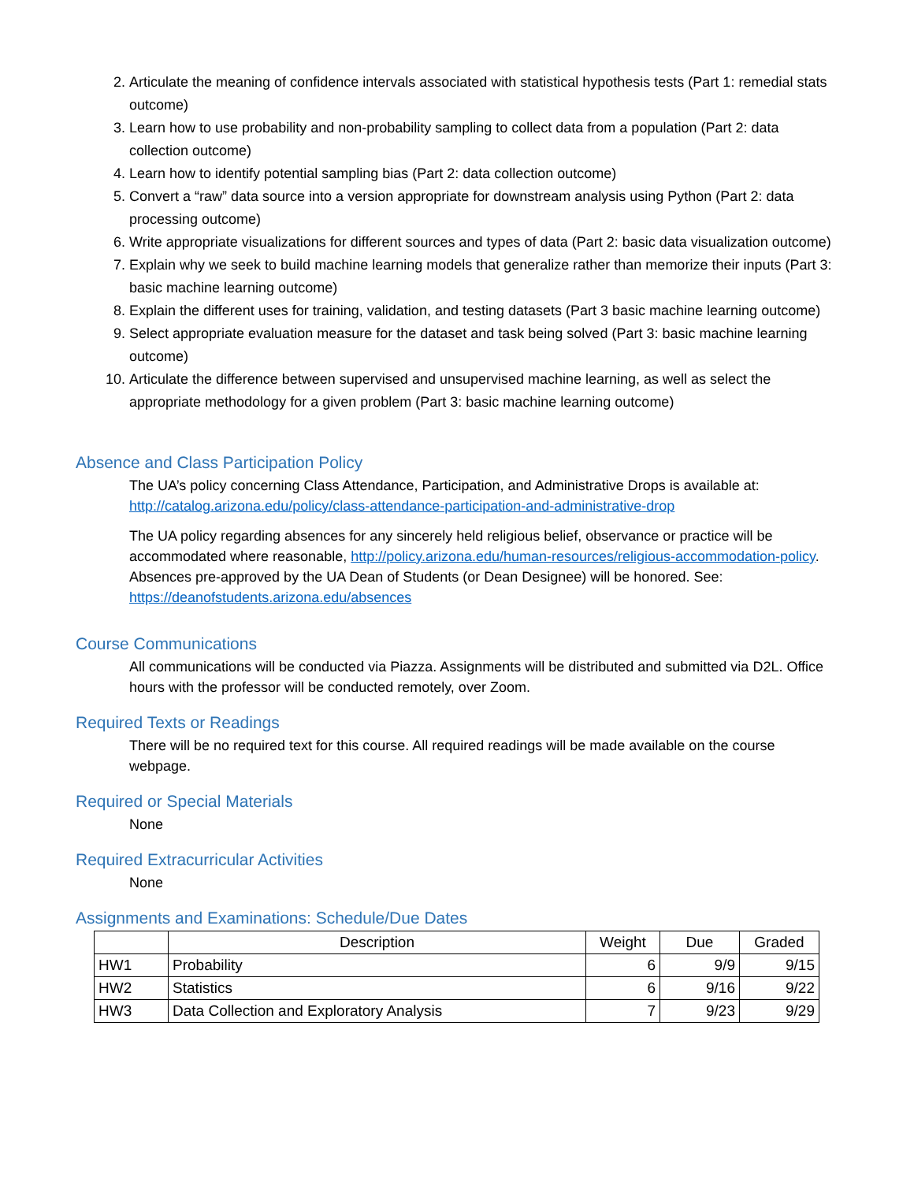2. Articulate the meaning of confidence intervals associated with statistical hypothesis tests (Part 1: remedial stats outcome)
3. Learn how to use probability and non-probability sampling to collect data from a population (Part 2: data collection outcome)
4. Learn how to identify potential sampling bias (Part 2: data collection outcome)
5. Convert a “raw” data source into a version appropriate for downstream analysis using Python (Part 2: data processing outcome)
6. Write appropriate visualizations for different sources and types of data (Part 2: basic data visualization outcome)
7. Explain why we seek to build machine learning models that generalize rather than memorize their inputs (Part 3: basic machine learning outcome)
8. Explain the different uses for training, validation, and testing datasets (Part 3 basic machine learning outcome)
9. Select appropriate evaluation measure for the dataset and task being solved (Part 3: basic machine learning outcome)
10. Articulate the difference between supervised and unsupervised machine learning, as well as select the appropriate methodology for a given problem (Part 3: basic machine learning outcome)
Absence and Class Participation Policy
The UA’s policy concerning Class Attendance, Participation, and Administrative Drops is available at: http://catalog.arizona.edu/policy/class-attendance-participation-and-administrative-drop
The UA policy regarding absences for any sincerely held religious belief, observance or practice will be accommodated where reasonable, http://policy.arizona.edu/human-resources/religious-accommodation-policy.
Absences pre-approved by the UA Dean of Students (or Dean Designee) will be honored. See: https://deanofstudents.arizona.edu/absences
Course Communications
All communications will be conducted via Piazza. Assignments will be distributed and submitted via D2L. Office hours with the professor will be conducted remotely, over Zoom.
Required Texts or Readings
There will be no required text for this course. All required readings will be made available on the course webpage.
Required or Special Materials
None
Required Extracurricular Activities
None
Assignments and Examinations: Schedule/Due Dates
| | Description | Weight | Due | Graded |
| --- | --- | --- | --- | --- |
| HW1 | Probability | 6 | 9/9 | 9/15 |
| HW2 | Statistics | 6 | 9/16 | 9/22 |
| HW3 | Data Collection and Exploratory Analysis | 7 | 9/23 | 9/29 |